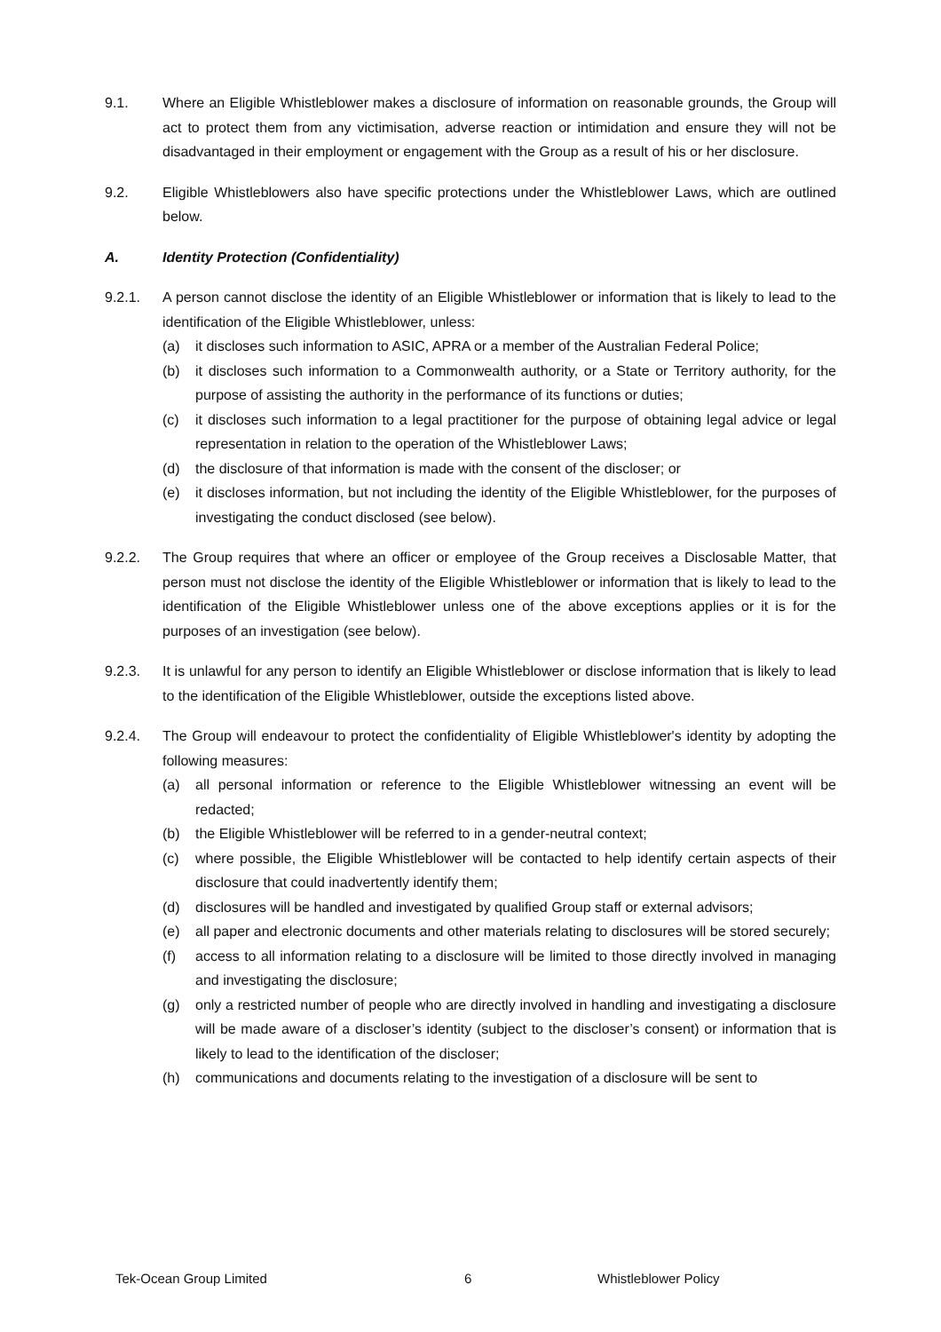9.1. Where an Eligible Whistleblower makes a disclosure of information on reasonable grounds, the Group will act to protect them from any victimisation, adverse reaction or intimidation and ensure they will not be disadvantaged in their employment or engagement with the Group as a result of his or her disclosure.
9.2. Eligible Whistleblowers also have specific protections under the Whistleblower Laws, which are outlined below.
A. Identity Protection (Confidentiality)
9.2.1. A person cannot disclose the identity of an Eligible Whistleblower or information that is likely to lead to the identification of the Eligible Whistleblower, unless:
(a) it discloses such information to ASIC, APRA or a member of the Australian Federal Police;
(b) it discloses such information to a Commonwealth authority, or a State or Territory authority, for the purpose of assisting the authority in the performance of its functions or duties;
(c) it discloses such information to a legal practitioner for the purpose of obtaining legal advice or legal representation in relation to the operation of the Whistleblower Laws;
(d) the disclosure of that information is made with the consent of the discloser; or
(e) it discloses information, but not including the identity of the Eligible Whistleblower, for the purposes of investigating the conduct disclosed (see below).
9.2.2. The Group requires that where an officer or employee of the Group receives a Disclosable Matter, that person must not disclose the identity of the Eligible Whistleblower or information that is likely to lead to the identification of the Eligible Whistleblower unless one of the above exceptions applies or it is for the purposes of an investigation (see below).
9.2.3. It is unlawful for any person to identify an Eligible Whistleblower or disclose information that is likely to lead to the identification of the Eligible Whistleblower, outside the exceptions listed above.
9.2.4. The Group will endeavour to protect the confidentiality of Eligible Whistleblower's identity by adopting the following measures:
(a) all personal information or reference to the Eligible Whistleblower witnessing an event will be redacted;
(b) the Eligible Whistleblower will be referred to in a gender-neutral context;
(c) where possible, the Eligible Whistleblower will be contacted to help identify certain aspects of their disclosure that could inadvertently identify them;
(d) disclosures will be handled and investigated by qualified Group staff or external advisors;
(e) all paper and electronic documents and other materials relating to disclosures will be stored securely;
(f) access to all information relating to a disclosure will be limited to those directly involved in managing and investigating the disclosure;
(g) only a restricted number of people who are directly involved in handling and investigating a disclosure will be made aware of a discloser’s identity (subject to the discloser’s consent) or information that is likely to lead to the identification of the discloser;
(h) communications and documents relating to the investigation of a disclosure will be sent to
Tek-Ocean Group Limited 6 Whistleblower Policy